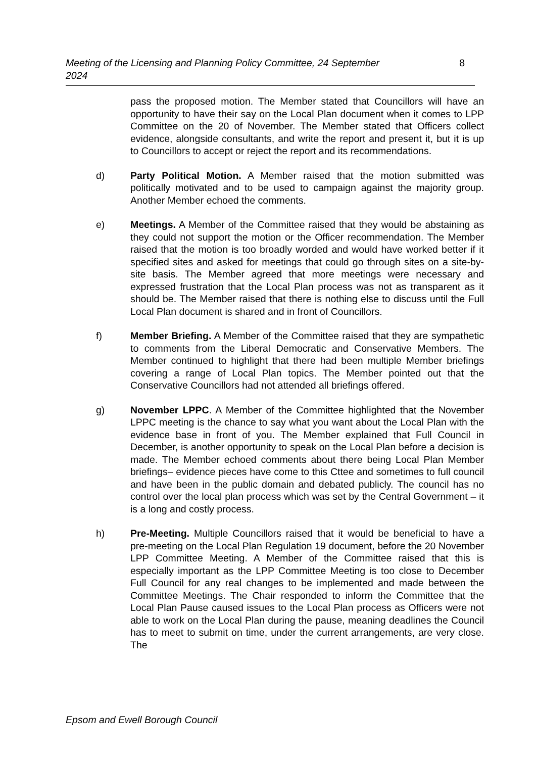Meeting of the Licensing and Planning Policy Committee, 24 September
2024 8
pass the proposed motion. The Member stated that Councillors will have an opportunity to have their say on the Local Plan document when it comes to LPP Committee on the 20 of November. The Member stated that Officers collect evidence, alongside consultants, and write the report and present it, but it is up to Councillors to accept or reject the report and its recommendations.
d) Party Political Motion. A Member raised that the motion submitted was politically motivated and to be used to campaign against the majority group. Another Member echoed the comments.
e) Meetings. A Member of the Committee raised that they would be abstaining as they could not support the motion or the Officer recommendation. The Member raised that the motion is too broadly worded and would have worked better if it specified sites and asked for meetings that could go through sites on a site-by-site basis. The Member agreed that more meetings were necessary and expressed frustration that the Local Plan process was not as transparent as it should be. The Member raised that there is nothing else to discuss until the Full Local Plan document is shared and in front of Councillors.
f) Member Briefing. A Member of the Committee raised that they are sympathetic to comments from the Liberal Democratic and Conservative Members. The Member continued to highlight that there had been multiple Member briefings covering a range of Local Plan topics. The Member pointed out that the Conservative Councillors had not attended all briefings offered.
g) November LPPC. A Member of the Committee highlighted that the November LPPC meeting is the chance to say what you want about the Local Plan with the evidence base in front of you. The Member explained that Full Council in December, is another opportunity to speak on the Local Plan before a decision is made. The Member echoed comments about there being Local Plan Member briefings– evidence pieces have come to this Cttee and sometimes to full council and have been in the public domain and debated publicly. The council has no control over the local plan process which was set by the Central Government – it is a long and costly process.
h) Pre-Meeting. Multiple Councillors raised that it would be beneficial to have a pre-meeting on the Local Plan Regulation 19 document, before the 20 November LPP Committee Meeting. A Member of the Committee raised that this is especially important as the LPP Committee Meeting is too close to December Full Council for any real changes to be implemented and made between the Committee Meetings. The Chair responded to inform the Committee that the Local Plan Pause caused issues to the Local Plan process as Officers were not able to work on the Local Plan during the pause, meaning deadlines the Council has to meet to submit on time, under the current arrangements, are very close. The
Epsom and Ewell Borough Council